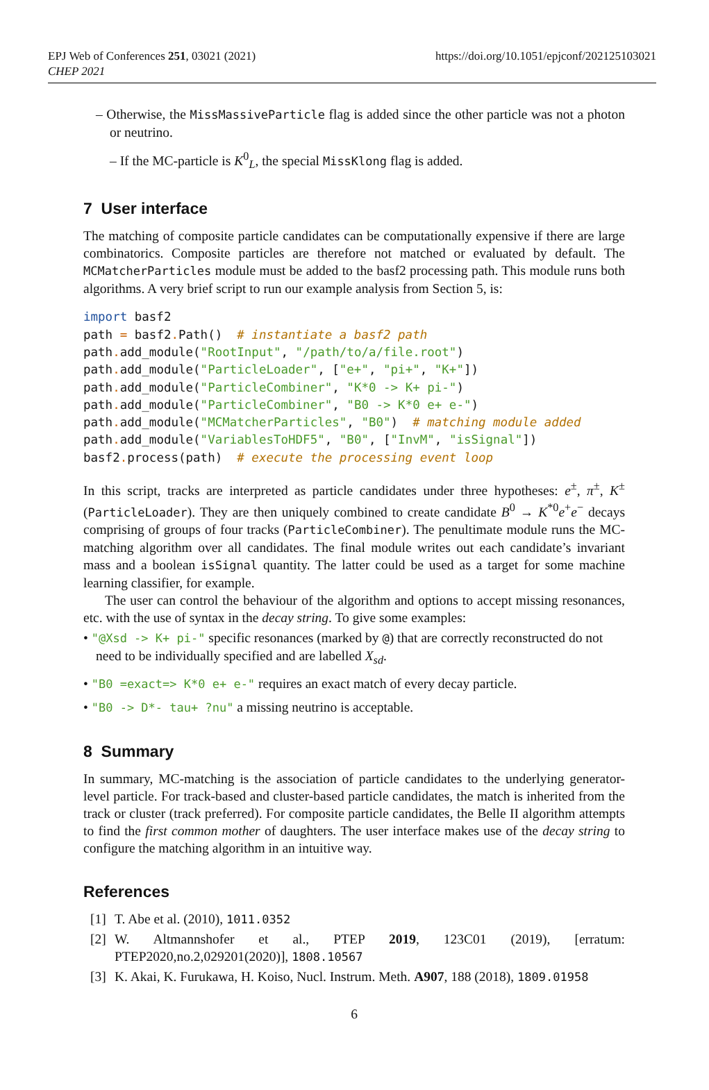EPJ Web of Conferences 251, 03021 (2021)
CHEP 2021
https://doi.org/10.1051/epjconf/202125103021
– Otherwise, the MissMassiveParticle flag is added since the other particle was not a photon or neutrino.
– If the MC-particle is K<sup>0</sup><sub>L</sub>, the special MissKlong flag is added.
7 User interface
The matching of composite particle candidates can be computationally expensive if there are large combinatorics. Composite particles are therefore not matched or evaluated by default. The MCMatcherParticles module must be added to the basf2 processing path. This module runs both algorithms. A very brief script to run our example analysis from Section 5, is:
import basf2
path = basf2. Path()  # instantiate a basf2 path
path. add_module("RootInput", "/path/to/a/file.root")
path. add_module("ParticleLoader", ["e+", "pi+", "K+"])
path. add_module("ParticleCombiner", "K*0 -> K+ pi-")
path. add_module("ParticleCombiner", "B0 -> K*0 e+ e-")
path. add_module("MCMatcherParticles", "B0")  # matching module added
path. add_module("VariablesToHDF5", "B0", ["InvM", "isSignal"])
basf2. process(path)  # execute the processing event loop
In this script, tracks are interpreted as particle candidates under three hypotheses: e<sup>±</sup>, π<sup>±</sup>, K<sup>±</sup> (ParticleLoader). They are then uniquely combined to create candidate B<sup>0</sup> → K<sup>*0</sup>e<sup>+</sup>e<sup>−</sup> decays comprising of groups of four tracks (ParticleCombiner). The penultimate module runs the MC-matching algorithm over all candidates. The final module writes out each candidate’s invariant mass and a boolean isSignal quantity. The latter could be used as a target for some machine learning classifier, for example.
The user can control the behaviour of the algorithm and options to accept missing resonances, etc. with the use of syntax in the decay string. To give some examples:
• "@Xsd -> K+ pi-" specific resonances (marked by @) that are correctly reconstructed do not need to be individually specified and are labelled X<sub>sd</sub>.
• "B0 =exact=> K*0 e+ e-" requires an exact match of every decay particle.
• "B0 -> D*- tau+ ?nu" a missing neutrino is acceptable.
8 Summary
In summary, MC-matching is the association of particle candidates to the underlying generator-level particle. For track-based and cluster-based particle candidates, the match is inherited from the track or cluster (track preferred). For composite particle candidates, the Belle II algorithm attempts to find the first common mother of daughters. The user interface makes use of the decay string to configure the matching algorithm in an intuitive way.
References
[1] T. Abe et al. (2010), 1011.0352
[2] W. Altmannshofer et al., PTEP 2019, 123C01 (2019), [erratum: PTEP2020,no.2,029201(2020)], 1808.10567
[3] K. Akai, K. Furukawa, H. Koiso, Nucl. Instrum. Meth. A907, 188 (2018), 1809.01958
6